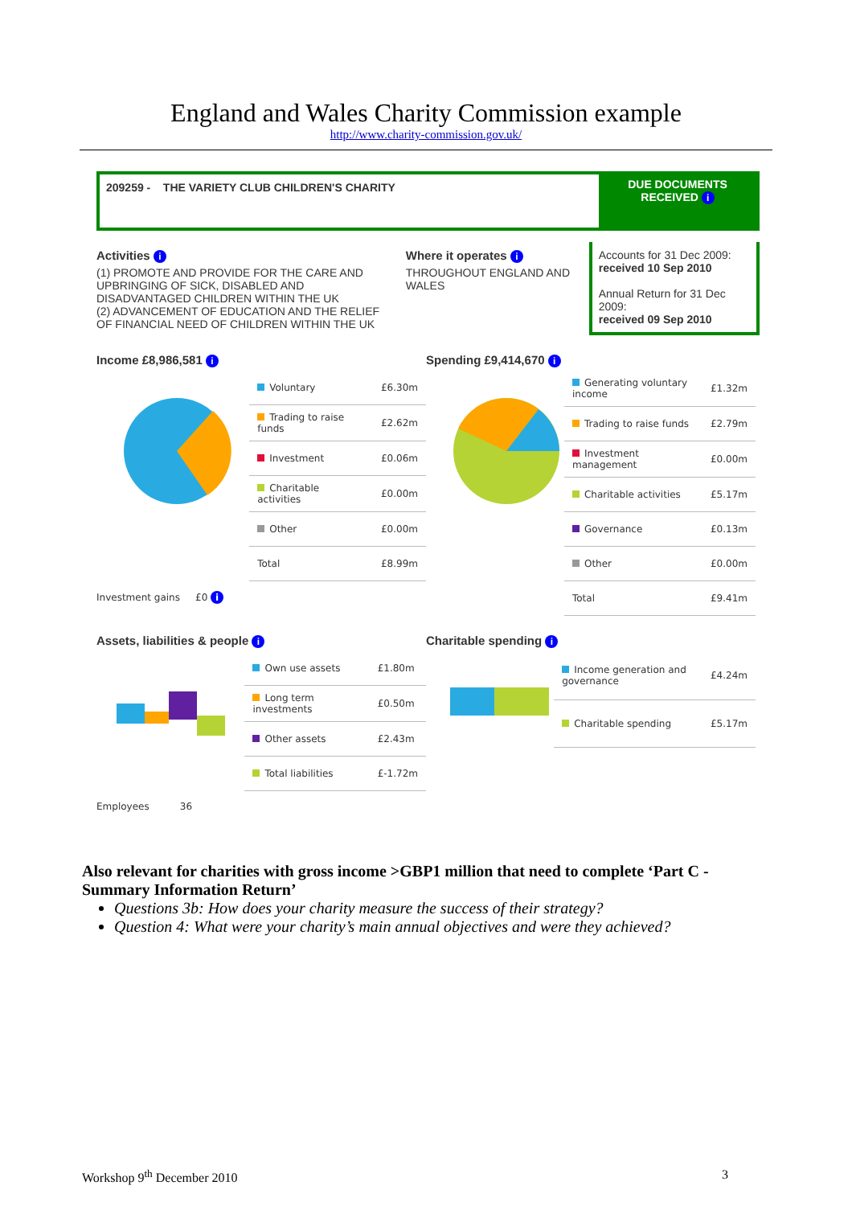England and Wales Charity Commission example
http://www.charity-commission.gov.uk/
209259 - THE VARIETY CLUB CHILDREN'S CHARITY
DUE DOCUMENTS RECEIVED i
Activities i
(1) PROMOTE AND PROVIDE FOR THE CARE AND UPBRINGING OF SICK, DISABLED AND DISADVANTAGED CHILDREN WITHIN THE UK
(2) ADVANCEMENT OF EDUCATION AND THE RELIEF OF FINANCIAL NEED OF CHILDREN WITHIN THE UK
Where it operates i
THROUGHOUT ENGLAND AND WALES
Accounts for 31 Dec 2009:
received 10 Sep 2010
Annual Return for 31 Dec 2009:
received 09 Sep 2010
Income £8,986,581 i
| Voluntary | £6.30m |
| Trading to raise funds | £2.62m |
| Investment | £0.06m |
| Charitable activities | £0.00m |
| Other | £0.00m |
| Total | £8.99m |
Investment gains £0 i
Spending £9,414,670 i
| Generating voluntary income | £1.32m |
| Trading to raise funds | £2.79m |
| Investment management | £0.00m |
| Charitable activities | £5.17m |
| Governance | £0.13m |
| Other | £0.00m |
| Total | £9.41m |
Assets, liabilities & people i
| Own use assets | £1.80m |
| Long term investments | £0.50m |
| Other assets | £2.43m |
| Total liabilities | £-1.72m |
Employees 36
Charitable spending i
| Income generation and governance | £4.24m |
| Charitable spending | £5.17m |
Also relevant for charities with gross income >GBP1 million that need to complete ‘Part C - Summary Information Return’
Questions 3b: How does your charity measure the success of their strategy?
Question 4: What were your charity’s main annual objectives and were they achieved?
Workshop 9<sup>th</sup> December 2010 3